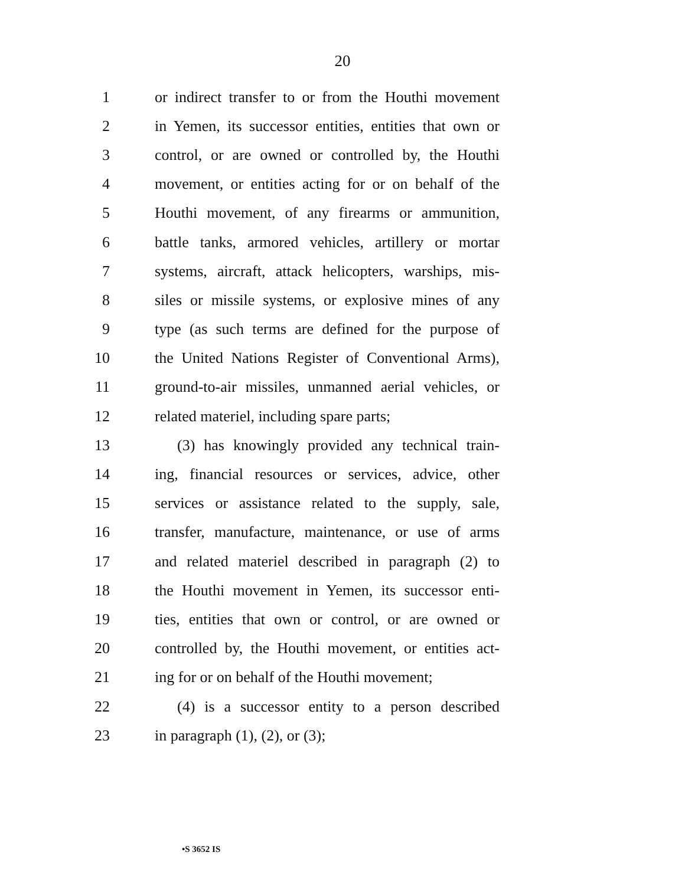20
1 or indirect transfer to or from the Houthi movement
2 in Yemen, its successor entities, entities that own or
3 control, or are owned or controlled by, the Houthi
4 movement, or entities acting for or on behalf of the
5 Houthi movement, of any firearms or ammunition,
6 battle tanks, armored vehicles, artillery or mortar
7 systems, aircraft, attack helicopters, warships, mis-
8 siles or missile systems, or explosive mines of any
9 type (as such terms are defined for the purpose of
10 the United Nations Register of Conventional Arms),
11 ground-to-air missiles, unmanned aerial vehicles, or
12 related materiel, including spare parts;
13 (3) has knowingly provided any technical train-
14 ing, financial resources or services, advice, other
15 services or assistance related to the supply, sale,
16 transfer, manufacture, maintenance, or use of arms
17 and related materiel described in paragraph (2) to
18 the Houthi movement in Yemen, its successor enti-
19 ties, entities that own or control, or are owned or
20 controlled by, the Houthi movement, or entities act-
21 ing for or on behalf of the Houthi movement;
22 (4) is a successor entity to a person described
23 in paragraph (1), (2), or (3);
•S 3652 IS